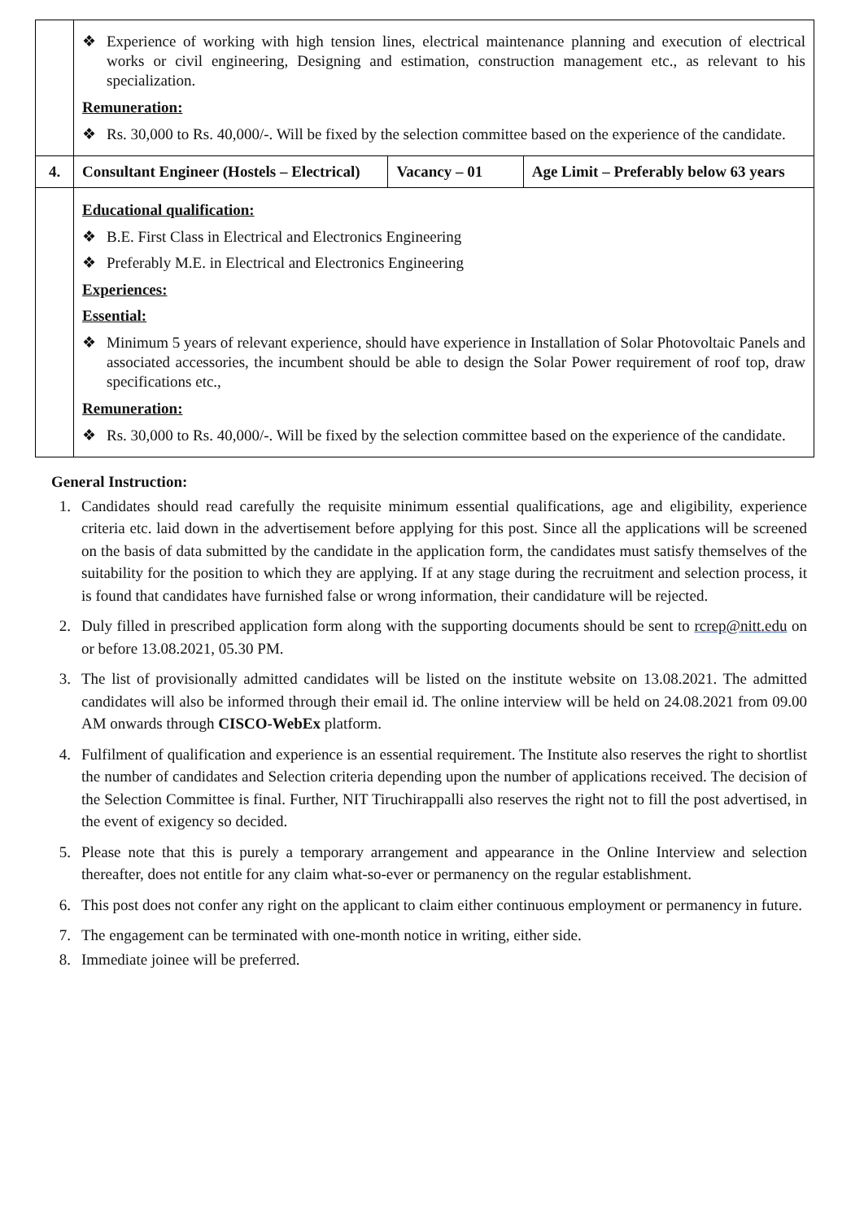| | ❖ Experience of working with high tension lines, electrical maintenance planning and execution of electrical works or civil engineering, Designing and estimation, construction management etc., as relevant to his specialization. Remuneration: ❖ Rs. 30,000 to Rs. 40,000/-. Will be fixed by the selection committee based on the experience of the candidate. | | |
| 4. | Consultant Engineer (Hostels – Electrical) | Vacancy – 01 | Age Limit – Preferably below 63 years |
| | Educational qualification: ❖ B.E. First Class in Electrical and Electronics Engineering ❖ Preferably M.E. in Electrical and Electronics Engineering Experiences: Essential: ❖ Minimum 5 years of relevant experience, should have experience in Installation of Solar Photovoltaic Panels and associated accessories, the incumbent should be able to design the Solar Power requirement of roof top, draw specifications etc., Remuneration: ❖ Rs. 30,000 to Rs. 40,000/-. Will be fixed by the selection committee based on the experience of the candidate. | | |
General Instruction:
1. Candidates should read carefully the requisite minimum essential qualifications, age and eligibility, experience criteria etc. laid down in the advertisement before applying for this post. Since all the applications will be screened on the basis of data submitted by the candidate in the application form, the candidates must satisfy themselves of the suitability for the position to which they are applying. If at any stage during the recruitment and selection process, it is found that candidates have furnished false or wrong information, their candidature will be rejected.
2. Duly filled in prescribed application form along with the supporting documents should be sent to rcrep@nitt.edu on or before 13.08.2021, 05.30 PM.
3. The list of provisionally admitted candidates will be listed on the institute website on 13.08.2021. The admitted candidates will also be informed through their email id. The online interview will be held on 24.08.2021 from 09.00 AM onwards through CISCO-WebEx platform.
4. Fulfilment of qualification and experience is an essential requirement. The Institute also reserves the right to shortlist the number of candidates and Selection criteria depending upon the number of applications received. The decision of the Selection Committee is final. Further, NIT Tiruchirappalli also reserves the right not to fill the post advertised, in the event of exigency so decided.
5. Please note that this is purely a temporary arrangement and appearance in the Online Interview and selection thereafter, does not entitle for any claim what-so-ever or permanency on the regular establishment.
6. This post does not confer any right on the applicant to claim either continuous employment or permanency in future.
7. The engagement can be terminated with one-month notice in writing, either side.
8. Immediate joinee will be preferred.